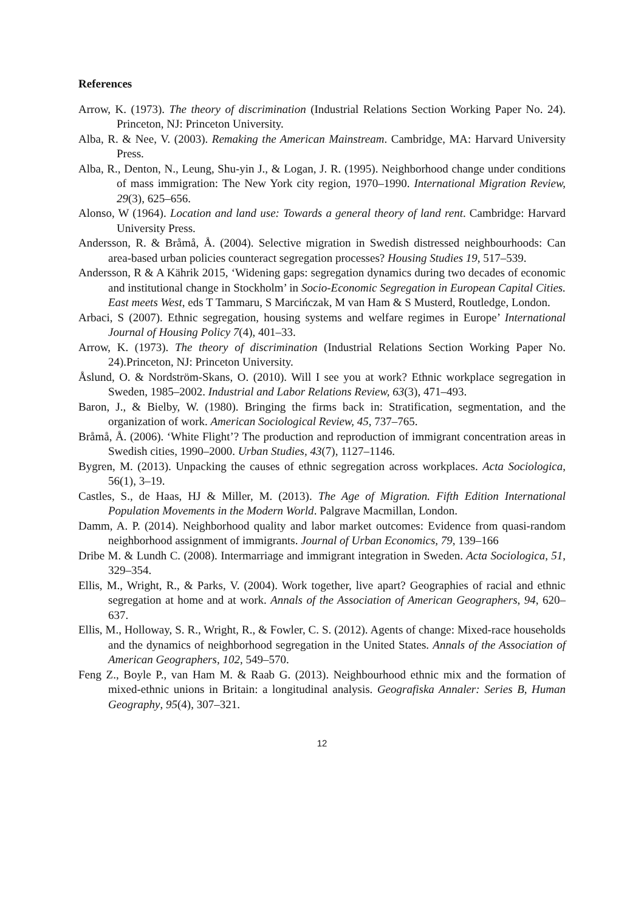References
Arrow, K. (1973). The theory of discrimination (Industrial Relations Section Working Paper No. 24). Princeton, NJ: Princeton University.
Alba, R. & Nee, V. (2003). Remaking the American Mainstream. Cambridge, MA: Harvard University Press.
Alba, R., Denton, N., Leung, Shu-yin J., & Logan, J. R. (1995). Neighborhood change under conditions of mass immigration: The New York city region, 1970–1990. International Migration Review, 29(3), 625–656.
Alonso, W (1964). Location and land use: Towards a general theory of land rent. Cambridge: Harvard University Press.
Andersson, R. & Bråmå, Å. (2004). Selective migration in Swedish distressed neighbourhoods: Can area-based urban policies counteract segregation processes? Housing Studies 19, 517–539.
Andersson, R & A Kährik 2015, ‘Widening gaps: segregation dynamics during two decades of economic and institutional change in Stockholm’ in Socio-Economic Segregation in European Capital Cities. East meets West, eds T Tammaru, S Marcińczak, M van Ham & S Musterd, Routledge, London.
Arbaci, S (2007). Ethnic segregation, housing systems and welfare regimes in Europe’ International Journal of Housing Policy 7(4), 401–33.
Arrow, K. (1973). The theory of discrimination (Industrial Relations Section Working Paper No. 24).Princeton, NJ: Princeton University.
Åslund, O. & Nordström-Skans, O. (2010). Will I see you at work? Ethnic workplace segregation in Sweden, 1985–2002. Industrial and Labor Relations Review, 63(3), 471–493.
Baron, J., & Bielby, W. (1980). Bringing the firms back in: Stratification, segmentation, and the organization of work. American Sociological Review, 45, 737–765.
Bråmå, Å. (2006). ‘White Flight’? The production and reproduction of immigrant concentration areas in Swedish cities, 1990–2000. Urban Studies, 43(7), 1127–1146.
Bygren, M. (2013). Unpacking the causes of ethnic segregation across workplaces. Acta Sociologica, 56(1), 3–19.
Castles, S., de Haas, HJ & Miller, M. (2013). The Age of Migration. Fifth Edition International Population Movements in the Modern World. Palgrave Macmillan, London.
Damm, A. P. (2014). Neighborhood quality and labor market outcomes: Evidence from quasi-random neighborhood assignment of immigrants. Journal of Urban Economics, 79, 139–166
Dribe M. & Lundh C. (2008). Intermarriage and immigrant integration in Sweden. Acta Sociologica, 51, 329–354.
Ellis, M., Wright, R., & Parks, V. (2004). Work together, live apart? Geographies of racial and ethnic segregation at home and at work. Annals of the Association of American Geographers, 94, 620–637.
Ellis, M., Holloway, S. R., Wright, R., & Fowler, C. S. (2012). Agents of change: Mixed-race households and the dynamics of neighborhood segregation in the United States. Annals of the Association of American Geographers, 102, 549–570.
Feng Z., Boyle P., van Ham M. & Raab G. (2013). Neighbourhood ethnic mix and the formation of mixed-ethnic unions in Britain: a longitudinal analysis. Geografiska Annaler: Series B, Human Geography, 95(4), 307–321.
12